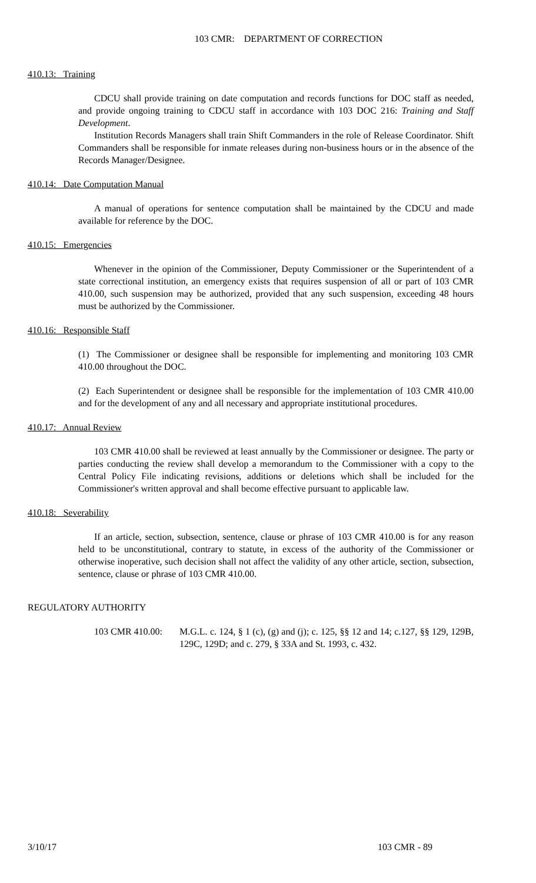103 CMR: DEPARTMENT OF CORRECTION
410.13: Training
CDCU shall provide training on date computation and records functions for DOC staff as needed, and provide ongoing training to CDCU staff in accordance with 103 DOC 216: Training and Staff Development.
Institution Records Managers shall train Shift Commanders in the role of Release Coordinator. Shift Commanders shall be responsible for inmate releases during non-business hours or in the absence of the Records Manager/Designee.
410.14: Date Computation Manual
A manual of operations for sentence computation shall be maintained by the CDCU and made available for reference by the DOC.
410.15: Emergencies
Whenever in the opinion of the Commissioner, Deputy Commissioner or the Superintendent of a state correctional institution, an emergency exists that requires suspension of all or part of 103 CMR 410.00, such suspension may be authorized, provided that any such suspension, exceeding 48 hours must be authorized by the Commissioner.
410.16: Responsible Staff
(1) The Commissioner or designee shall be responsible for implementing and monitoring 103 CMR 410.00 throughout the DOC.
(2) Each Superintendent or designee shall be responsible for the implementation of 103 CMR 410.00 and for the development of any and all necessary and appropriate institutional procedures.
410.17: Annual Review
103 CMR 410.00 shall be reviewed at least annually by the Commissioner or designee. The party or parties conducting the review shall develop a memorandum to the Commissioner with a copy to the Central Policy File indicating revisions, additions or deletions which shall be included for the Commissioner's written approval and shall become effective pursuant to applicable law.
410.18: Severability
If an article, section, subsection, sentence, clause or phrase of 103 CMR 410.00 is for any reason held to be unconstitutional, contrary to statute, in excess of the authority of the Commissioner or otherwise inoperative, such decision shall not affect the validity of any other article, section, subsection, sentence, clause or phrase of 103 CMR 410.00.
REGULATORY AUTHORITY
103 CMR 410.00: M.G.L. c. 124, § 1 (c), (g) and (j); c. 125, §§ 12 and 14; c.127, §§ 129, 129B, 129C, 129D; and c. 279, § 33A and St. 1993, c. 432.
3/10/17 103 CMR - 89